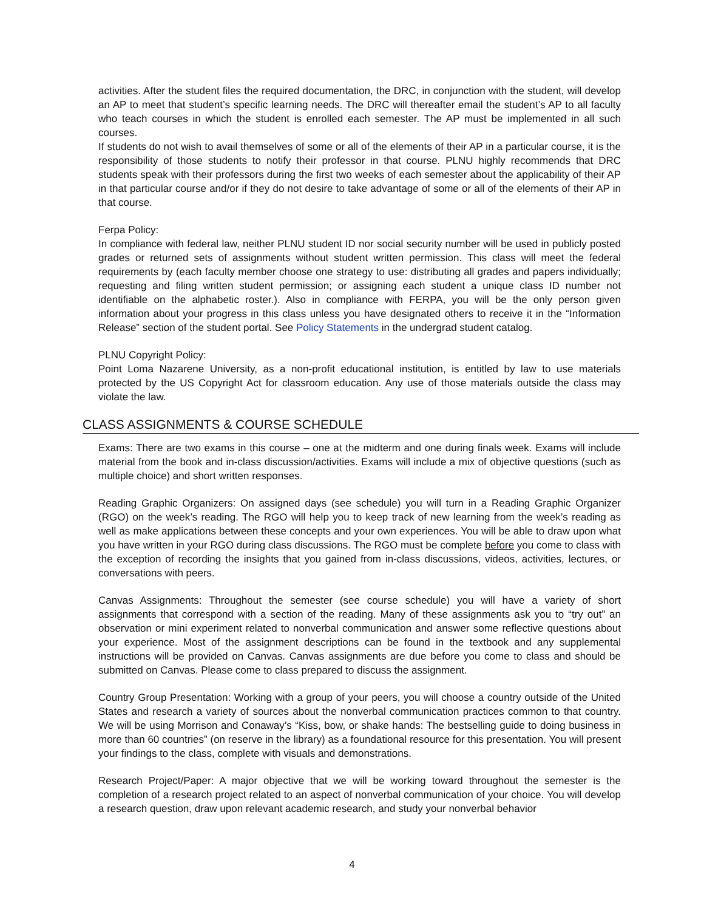activities. After the student files the required documentation, the DRC, in conjunction with the student, will develop an AP to meet that student’s specific learning needs. The DRC will thereafter email the student’s AP to all faculty who teach courses in which the student is enrolled each semester. The AP must be implemented in all such courses.
If students do not wish to avail themselves of some or all of the elements of their AP in a particular course, it is the responsibility of those students to notify their professor in that course. PLNU highly recommends that DRC students speak with their professors during the first two weeks of each semester about the applicability of their AP in that particular course and/or if they do not desire to take advantage of some or all of the elements of their AP in that course.
Ferpa Policy:
In compliance with federal law, neither PLNU student ID nor social security number will be used in publicly posted grades or returned sets of assignments without student written permission. This class will meet the federal requirements by (each faculty member choose one strategy to use: distributing all grades and papers individually; requesting and filing written student permission; or assigning each student a unique class ID number not identifiable on the alphabetic roster.). Also in compliance with FERPA, you will be the only person given information about your progress in this class unless you have designated others to receive it in the “Information Release” section of the student portal. See Policy Statements in the undergrad student catalog.
PLNU Copyright Policy:
Point Loma Nazarene University, as a non-profit educational institution, is entitled by law to use materials protected by the US Copyright Act for classroom education. Any use of those materials outside the class may violate the law.
CLASS ASSIGNMENTS & COURSE SCHEDULE
Exams: There are two exams in this course – one at the midterm and one during finals week. Exams will include material from the book and in-class discussion/activities. Exams will include a mix of objective questions (such as multiple choice) and short written responses.
Reading Graphic Organizers: On assigned days (see schedule) you will turn in a Reading Graphic Organizer (RGO) on the week’s reading. The RGO will help you to keep track of new learning from the week’s reading as well as make applications between these concepts and your own experiences. You will be able to draw upon what you have written in your RGO during class discussions. The RGO must be complete before you come to class with the exception of recording the insights that you gained from in-class discussions, videos, activities, lectures, or conversations with peers.
Canvas Assignments: Throughout the semester (see course schedule) you will have a variety of short assignments that correspond with a section of the reading. Many of these assignments ask you to “try out” an observation or mini experiment related to nonverbal communication and answer some reflective questions about your experience. Most of the assignment descriptions can be found in the textbook and any supplemental instructions will be provided on Canvas. Canvas assignments are due before you come to class and should be submitted on Canvas. Please come to class prepared to discuss the assignment.
Country Group Presentation: Working with a group of your peers, you will choose a country outside of the United States and research a variety of sources about the nonverbal communication practices common to that country. We will be using Morrison and Conaway’s “Kiss, bow, or shake hands: The bestselling guide to doing business in more than 60 countries” (on reserve in the library) as a foundational resource for this presentation. You will present your findings to the class, complete with visuals and demonstrations.
Research Project/Paper: A major objective that we will be working toward throughout the semester is the completion of a research project related to an aspect of nonverbal communication of your choice. You will develop a research question, draw upon relevant academic research, and study your nonverbal behavior
4